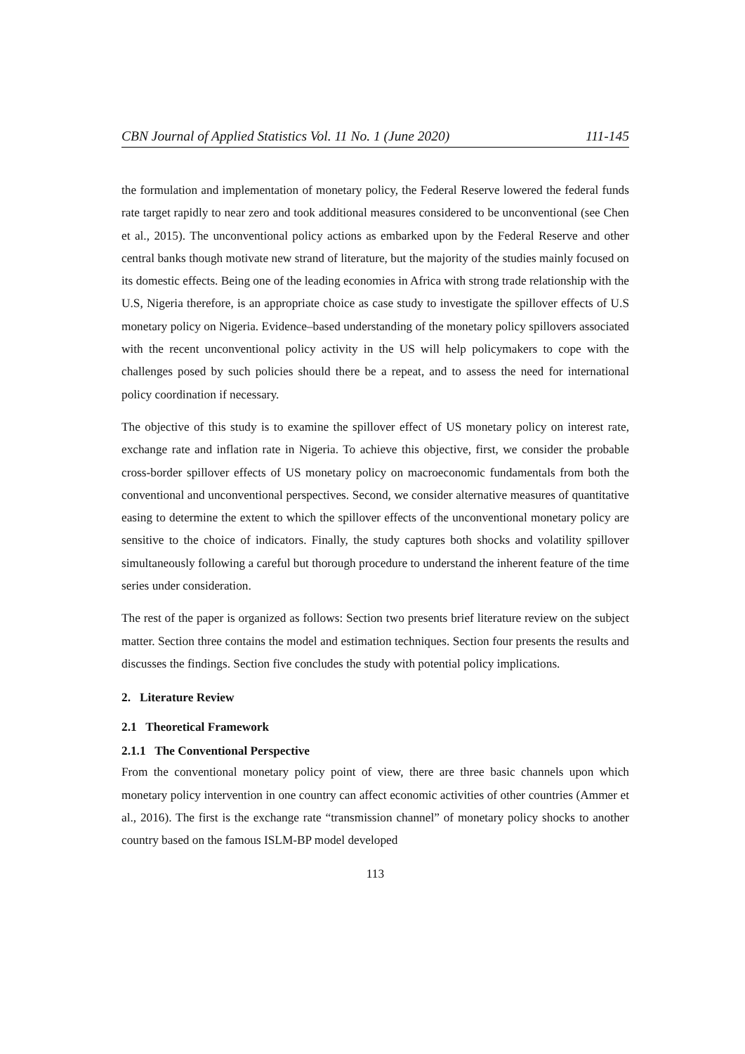CBN Journal of Applied Statistics Vol. 11 No. 1 (June 2020) 111-145
the formulation and implementation of monetary policy, the Federal Reserve lowered the federal funds rate target rapidly to near zero and took additional measures considered to be unconventional (see Chen et al., 2015). The unconventional policy actions as embarked upon by the Federal Reserve and other central banks though motivate new strand of literature, but the majority of the studies mainly focused on its domestic effects. Being one of the leading economies in Africa with strong trade relationship with the U.S, Nigeria therefore, is an appropriate choice as case study to investigate the spillover effects of U.S monetary policy on Nigeria. Evidence–based understanding of the monetary policy spillovers associated with the recent unconventional policy activity in the US will help policymakers to cope with the challenges posed by such policies should there be a repeat, and to assess the need for international policy coordination if necessary.
The objective of this study is to examine the spillover effect of US monetary policy on interest rate, exchange rate and inflation rate in Nigeria. To achieve this objective, first, we consider the probable cross-border spillover effects of US monetary policy on macroeconomic fundamentals from both the conventional and unconventional perspectives. Second, we consider alternative measures of quantitative easing to determine the extent to which the spillover effects of the unconventional monetary policy are sensitive to the choice of indicators. Finally, the study captures both shocks and volatility spillover simultaneously following a careful but thorough procedure to understand the inherent feature of the time series under consideration.
The rest of the paper is organized as follows: Section two presents brief literature review on the subject matter. Section three contains the model and estimation techniques. Section four presents the results and discusses the findings. Section five concludes the study with potential policy implications.
2. Literature Review
2.1 Theoretical Framework
2.1.1 The Conventional Perspective
From the conventional monetary policy point of view, there are three basic channels upon which monetary policy intervention in one country can affect economic activities of other countries (Ammer et al., 2016). The first is the exchange rate “transmission channel” of monetary policy shocks to another country based on the famous ISLM-BP model developed
113